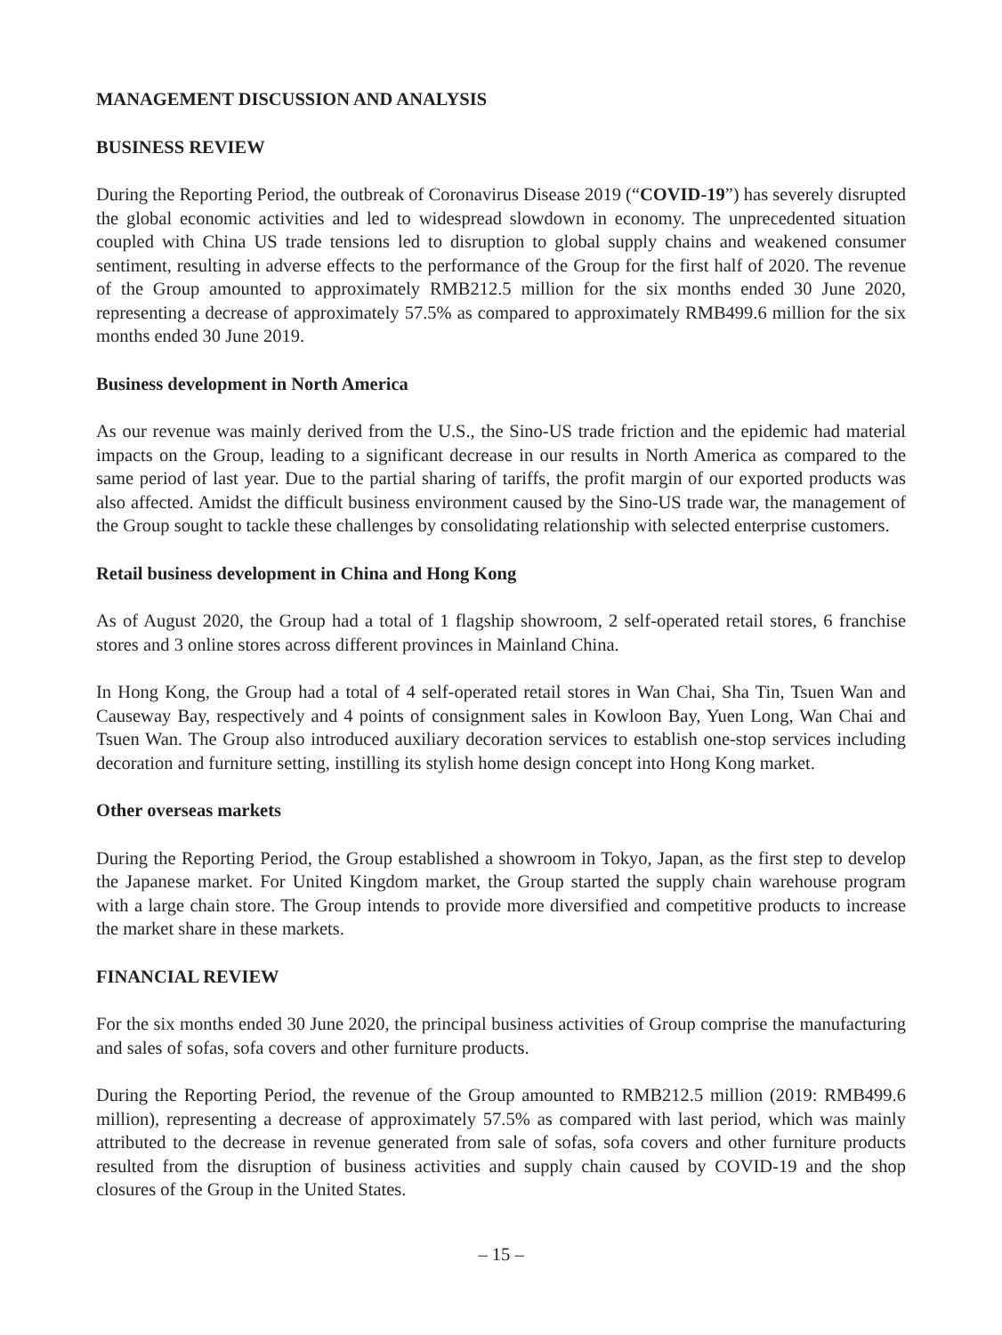MANAGEMENT DISCUSSION AND ANALYSIS
BUSINESS REVIEW
During the Reporting Period, the outbreak of Coronavirus Disease 2019 (“COVID-19”) has severely disrupted the global economic activities and led to widespread slowdown in economy. The unprecedented situation coupled with China US trade tensions led to disruption to global supply chains and weakened consumer sentiment, resulting in adverse effects to the performance of the Group for the first half of 2020. The revenue of the Group amounted to approximately RMB212.5 million for the six months ended 30 June 2020, representing a decrease of approximately 57.5% as compared to approximately RMB499.6 million for the six months ended 30 June 2019.
Business development in North America
As our revenue was mainly derived from the U.S., the Sino-US trade friction and the epidemic had material impacts on the Group, leading to a significant decrease in our results in North America as compared to the same period of last year. Due to the partial sharing of tariffs, the profit margin of our exported products was also affected. Amidst the difficult business environment caused by the Sino-US trade war, the management of the Group sought to tackle these challenges by consolidating relationship with selected enterprise customers.
Retail business development in China and Hong Kong
As of August 2020, the Group had a total of 1 flagship showroom, 2 self-operated retail stores, 6 franchise stores and 3 online stores across different provinces in Mainland China.
In Hong Kong, the Group had a total of 4 self-operated retail stores in Wan Chai, Sha Tin, Tsuen Wan and Causeway Bay, respectively and 4 points of consignment sales in Kowloon Bay, Yuen Long, Wan Chai and Tsuen Wan. The Group also introduced auxiliary decoration services to establish one-stop services including decoration and furniture setting, instilling its stylish home design concept into Hong Kong market.
Other overseas markets
During the Reporting Period, the Group established a showroom in Tokyo, Japan, as the first step to develop the Japanese market. For United Kingdom market, the Group started the supply chain warehouse program with a large chain store. The Group intends to provide more diversified and competitive products to increase the market share in these markets.
FINANCIAL REVIEW
For the six months ended 30 June 2020, the principal business activities of Group comprise the manufacturing and sales of sofas, sofa covers and other furniture products.
During the Reporting Period, the revenue of the Group amounted to RMB212.5 million (2019: RMB499.6 million), representing a decrease of approximately 57.5% as compared with last period, which was mainly attributed to the decrease in revenue generated from sale of sofas, sofa covers and other furniture products resulted from the disruption of business activities and supply chain caused by COVID-19 and the shop closures of the Group in the United States.
– 15 –